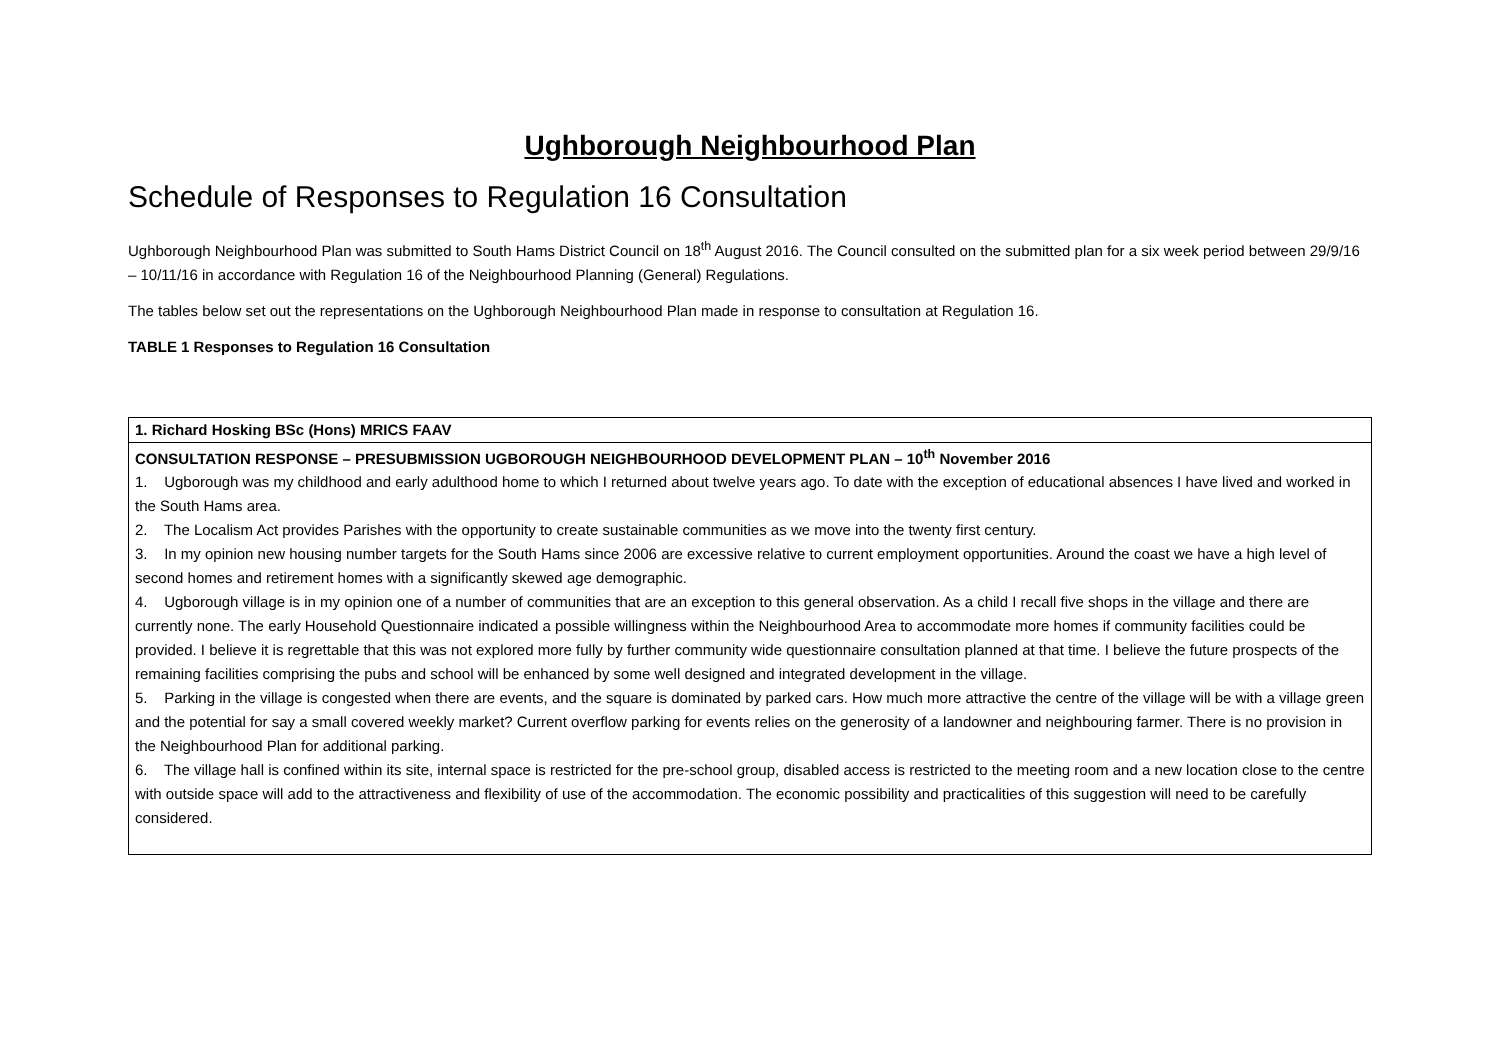Ughborough Neighbourhood Plan
Schedule of Responses to Regulation 16 Consultation
Ughborough Neighbourhood Plan was submitted to South Hams District Council on 18<sup>th</sup> August 2016. The Council consulted on the submitted plan for a six week period between 29/9/16 – 10/11/16 in accordance with Regulation 16 of the Neighbourhood Planning (General) Regulations.
The tables below set out the representations on the Ughborough Neighbourhood Plan made in response to consultation at Regulation 16.
TABLE 1 Responses to Regulation 16 Consultation
| 1. Richard Hosking BSc (Hons) MRICS FAAV |
| CONSULTATION RESPONSE – PRESUBMISSION UGBOROUGH NEIGHBOURHOOD DEVELOPMENT PLAN – 10<sup>th</sup> November 2016 1. Ugborough was my childhood and early adulthood home to which I returned about twelve years ago. To date with the exception of educational absences I have lived and worked in the South Hams area. 2. The Localism Act provides Parishes with the opportunity to create sustainable communities as we move into the twenty first century. 3. In my opinion new housing number targets for the South Hams since 2006 are excessive relative to current employment opportunities. Around the coast we have a high level of second homes and retirement homes with a significantly skewed age demographic. 4. Ugborough village is in my opinion one of a number of communities that are an exception to this general observation. As a child I recall five shops in the village and there are currently none. The early Household Questionnaire indicated a possible willingness within the Neighbourhood Area to accommodate more homes if community facilities could be provided. I believe it is regrettable that this was not explored more fully by further community wide questionnaire consultation planned at that time. I believe the future prospects of the remaining facilities comprising the pubs and school will be enhanced by some well designed and integrated development in the village. 5. Parking in the village is congested when there are events, and the square is dominated by parked cars. How much more attractive the centre of the village will be with a village green and the potential for say a small covered weekly market? Current overflow parking for events relies on the generosity of a landowner and neighbouring farmer. There is no provision in the Neighbourhood Plan for additional parking. 6. The village hall is confined within its site, internal space is restricted for the pre-school group, disabled access is restricted to the meeting room and a new location close to the centre with outside space will add to the attractiveness and flexibility of use of the accommodation. The economic possibility and practicalities of this suggestion will need to be carefully considered. |